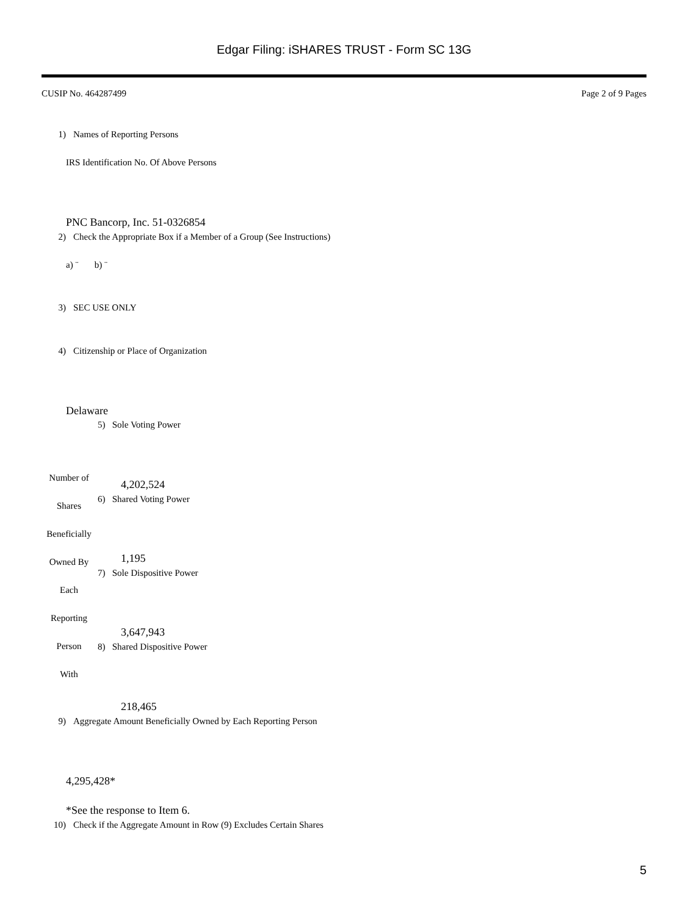Edgar Filing: iSHARES TRUST - Form SC 13G
CUSIP No. 464287499 Page 2 of 9 Pages
1) Names of Reporting Persons
IRS Identification No. Of Above Persons
PNC Bancorp, Inc. 51-0326854
2) Check the Appropriate Box if a Member of a Group (See Instructions)
a) ¨ b) ¨
3) SEC USE ONLY
4) Citizenship or Place of Organization
Delaware
Number of
Shares
Beneficially
Owned By
Each
Reporting
Person
With
5) Sole Voting Power
4,202,524
6) Shared Voting Power
1,195
7) Sole Dispositive Power
3,647,943
8) Shared Dispositive Power
218,465
9) Aggregate Amount Beneficially Owned by Each Reporting Person
4,295,428*
*See the response to Item 6.
10) Check if the Aggregate Amount in Row (9) Excludes Certain Shares
5